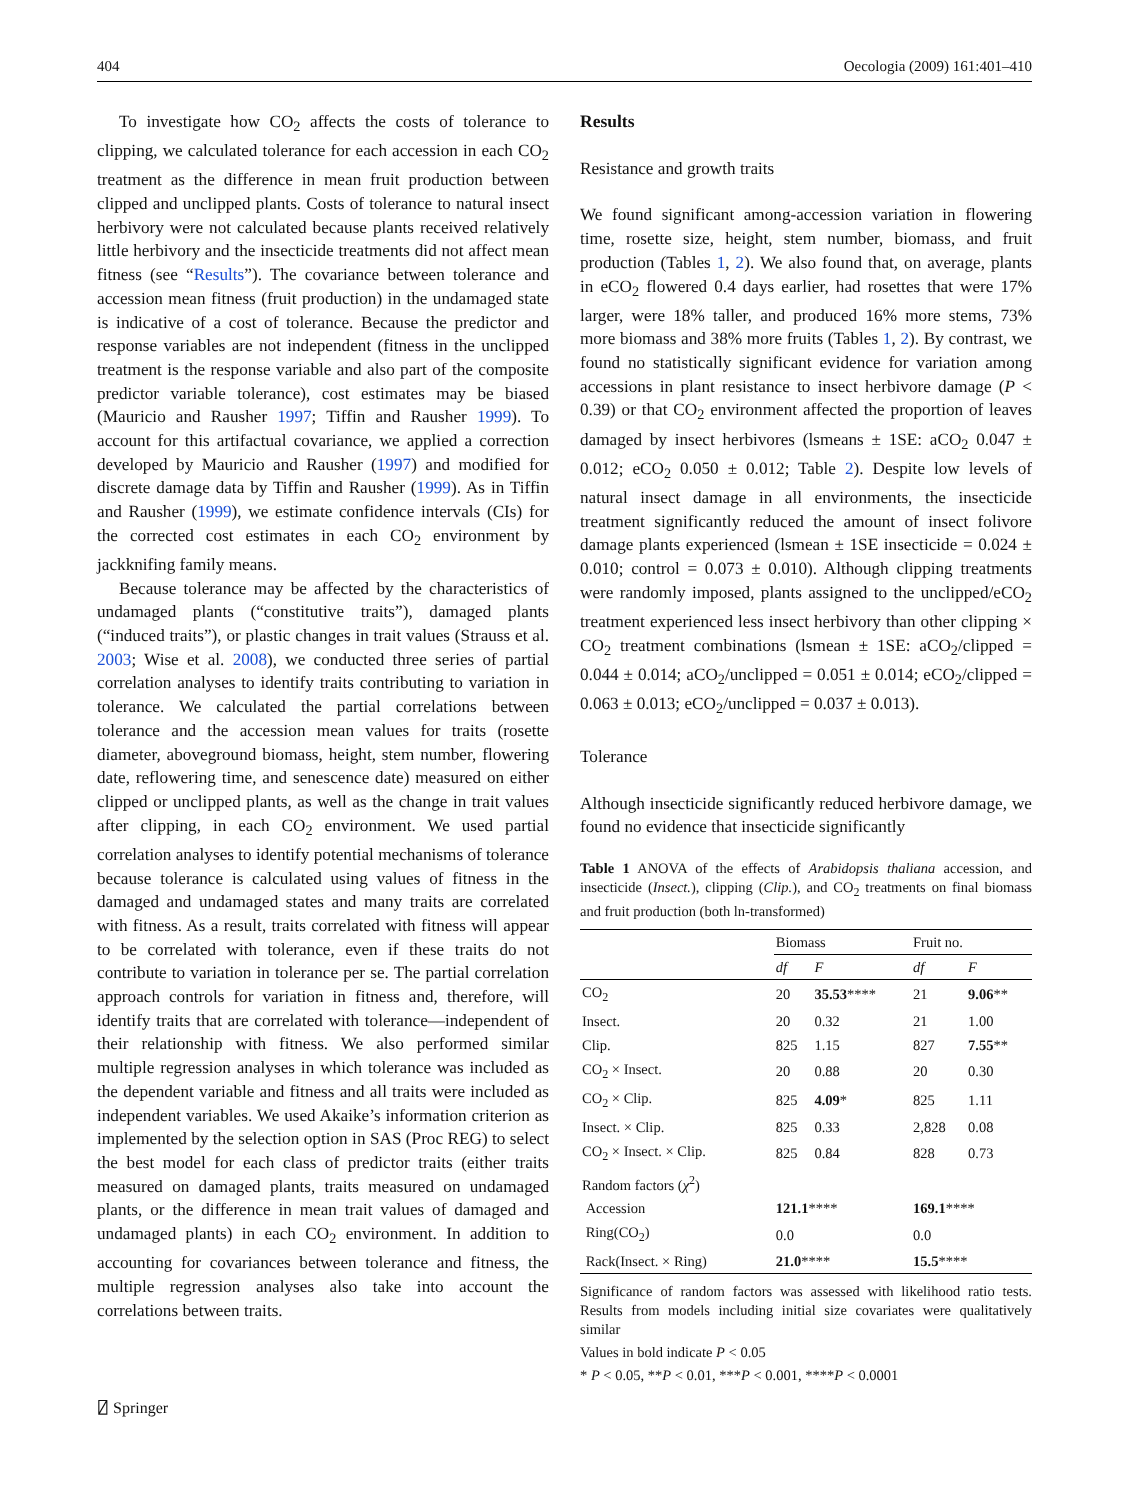404 Oecologia (2009) 161:401–410
To investigate how CO<sub>2</sub> affects the costs of tolerance to clipping, we calculated tolerance for each accession in each CO<sub>2</sub> treatment as the difference in mean fruit production between clipped and unclipped plants. Costs of tolerance to natural insect herbivory were not calculated because plants received relatively little herbivory and the insecticide treatments did not affect mean fitness (see “Results”). The covariance between tolerance and accession mean fitness (fruit production) in the undamaged state is indicative of a cost of tolerance. Because the predictor and response variables are not independent (fitness in the unclipped treatment is the response variable and also part of the composite predictor variable tolerance), cost estimates may be biased (Mauricio and Rausher 1997; Tiffin and Rausher 1999). To account for this artifactual covariance, we applied a correction developed by Mauricio and Rausher (1997) and modified for discrete damage data by Tiffin and Rausher (1999). As in Tiffin and Rausher (1999), we estimate confidence intervals (CIs) for the corrected cost estimates in each CO<sub>2</sub> environment by jackknifing family means.
Because tolerance may be affected by the characteristics of undamaged plants (“constitutive traits”), damaged plants (“induced traits”), or plastic changes in trait values (Strauss et al. 2003; Wise et al. 2008), we conducted three series of partial correlation analyses to identify traits contributing to variation in tolerance. We calculated the partial correlations between tolerance and the accession mean values for traits (rosette diameter, aboveground biomass, height, stem number, flowering date, reflowering time, and senescence date) measured on either clipped or unclipped plants, as well as the change in trait values after clipping, in each CO<sub>2</sub> environment. We used partial correlation analyses to identify potential mechanisms of tolerance because tolerance is calculated using values of fitness in the damaged and undamaged states and many traits are correlated with fitness. As a result, traits correlated with fitness will appear to be correlated with tolerance, even if these traits do not contribute to variation in tolerance per se. The partial correlation approach controls for variation in fitness and, therefore, will identify traits that are correlated with tolerance—independent of their relationship with fitness. We also performed similar multiple regression analyses in which tolerance was included as the dependent variable and fitness and all traits were included as independent variables. We used Akaike’s information criterion as implemented by the selection option in SAS (Proc REG) to select the best model for each class of predictor traits (either traits measured on damaged plants, traits measured on undamaged plants, or the difference in mean trait values of damaged and undamaged plants) in each CO<sub>2</sub> environment. In addition to accounting for covariances between tolerance and fitness, the multiple regression analyses also take into account the correlations between traits.
Results
Resistance and growth traits
We found significant among-accession variation in flowering time, rosette size, height, stem number, biomass, and fruit production (Tables 1, 2). We also found that, on average, plants in eCO<sub>2</sub> flowered 0.4 days earlier, had rosettes that were 17% larger, were 18% taller, and produced 16% more stems, 73% more biomass and 38% more fruits (Tables 1, 2). By contrast, we found no statistically significant evidence for variation among accessions in plant resistance to insect herbivore damage (P < 0.39) or that CO<sub>2</sub> environment affected the proportion of leaves damaged by insect herbivores (lsmeans ± 1SE: aCO<sub>2</sub> 0.047 ± 0.012; eCO<sub>2</sub> 0.050 ± 0.012; Table 2). Despite low levels of natural insect damage in all environments, the insecticide treatment significantly reduced the amount of insect folivore damage plants experienced (lsmean ± 1SE insecticide = 0.024 ± 0.010; control = 0.073 ± 0.010). Although clipping treatments were randomly imposed, plants assigned to the unclipped/eCO<sub>2</sub> treatment experienced less insect herbivory than other clipping × CO<sub>2</sub> treatment combinations (lsmean ± 1SE: aCO<sub>2</sub>/clipped = 0.044 ± 0.014; aCO<sub>2</sub>/unclipped = 0.051 ± 0.014; eCO<sub>2</sub>/clipped = 0.063 ± 0.013; eCO<sub>2</sub>/unclipped = 0.037 ± 0.013).
Tolerance
Although insecticide significantly reduced herbivore damage, we found no evidence that insecticide significantly
Table 1 ANOVA of the effects of Arabidopsis thaliana accession, and insecticide (Insect.), clipping (Clip.), and CO<sub>2</sub> treatments on final biomass and fruit production (both ln-transformed)
| | Biomass | | Fruit no. | |
| --- | --- | --- | --- | --- |
| | df | F | df | F |
| CO<sub>2</sub> | 20 | 35.53 **** | 21 | 9.06 ** |
| Insect. | 20 | 0.32 | 21 | 1.00 |
| Clip. | 825 | 1.15 | 827 | 7.55 ** |
| CO<sub>2</sub> × Insect. | 20 | 0.88 | 20 | 0.30 |
| CO<sub>2</sub> × Clip. | 825 | 4.09 * | 825 | 1.11 |
| Insect. × Clip. | 825 | 0.33 | 2,828 | 0.08 |
| CO<sub>2</sub> × Insect. × Clip. | 825 | 0.84 | 828 | 0.73 |
| Random factors ( χ<sup>2</sup>) | | | | |
| Accession | 121.1 **** | | 169.1 **** | |
| Ring(CO<sub>2</sub>) | 0.0 | | 0.0 | |
| Rack(Insect. × Ring) | 21.0 **** | | 15.5 **** | |
Significance of random factors was assessed with likelihood ratio tests. Results from models including initial size covariates were qualitatively similar
Values in bold indicate P < 0.05
* P < 0.05, **P < 0.01, ***P < 0.001, ****P < 0.0001
⍁ Springer